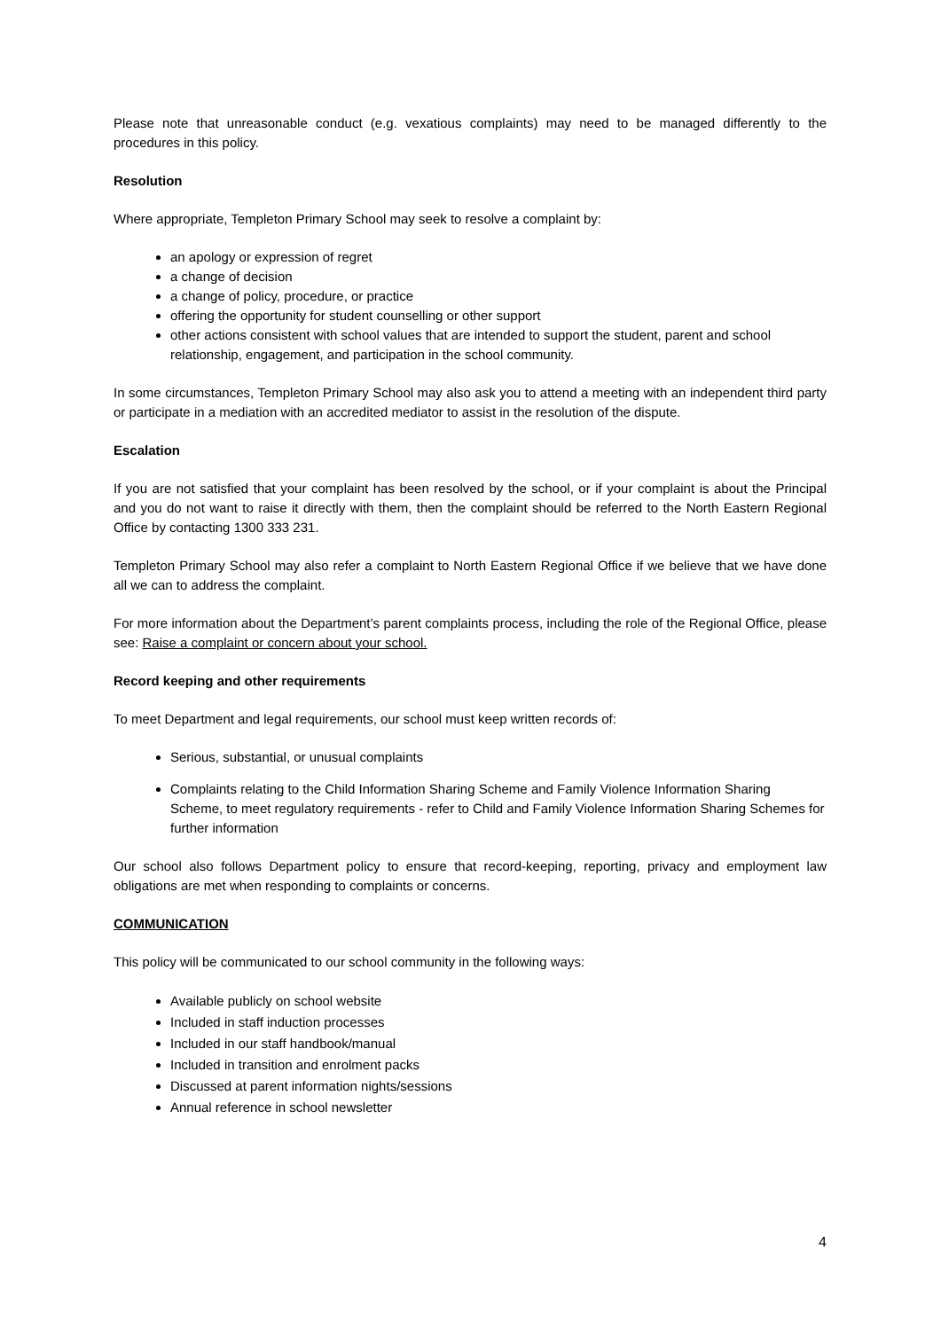Please note that unreasonable conduct (e.g. vexatious complaints) may need to be managed differently to the procedures in this policy.
Resolution
Where appropriate, Templeton Primary School may seek to resolve a complaint by:
an apology or expression of regret
a change of decision
a change of policy, procedure, or practice
offering the opportunity for student counselling or other support
other actions consistent with school values that are intended to support the student, parent and school relationship, engagement, and participation in the school community.
In some circumstances, Templeton Primary School may also ask you to attend a meeting with an independent third party or participate in a mediation with an accredited mediator to assist in the resolution of the dispute.
Escalation
If you are not satisfied that your complaint has been resolved by the school, or if your complaint is about the Principal and you do not want to raise it directly with them, then the complaint should be referred to the North Eastern Regional Office by contacting 1300 333 231.
Templeton Primary School may also refer a complaint to North Eastern Regional Office if we believe that we have done all we can to address the complaint.
For more information about the Department’s parent complaints process, including the role of the Regional Office, please see: Raise a complaint or concern about your school.
Record keeping and other requirements
To meet Department and legal requirements, our school must keep written records of:
Serious, substantial, or unusual complaints
Complaints relating to the Child Information Sharing Scheme and Family Violence Information Sharing Scheme, to meet regulatory requirements - refer to Child and Family Violence Information Sharing Schemes for further information
Our school also follows Department policy to ensure that record-keeping, reporting, privacy and employment law obligations are met when responding to complaints or concerns.
COMMUNICATION
This policy will be communicated to our school community in the following ways:
Available publicly on school website
Included in staff induction processes
Included in our staff handbook/manual
Included in transition and enrolment packs
Discussed at parent information nights/sessions
Annual reference in school newsletter
4